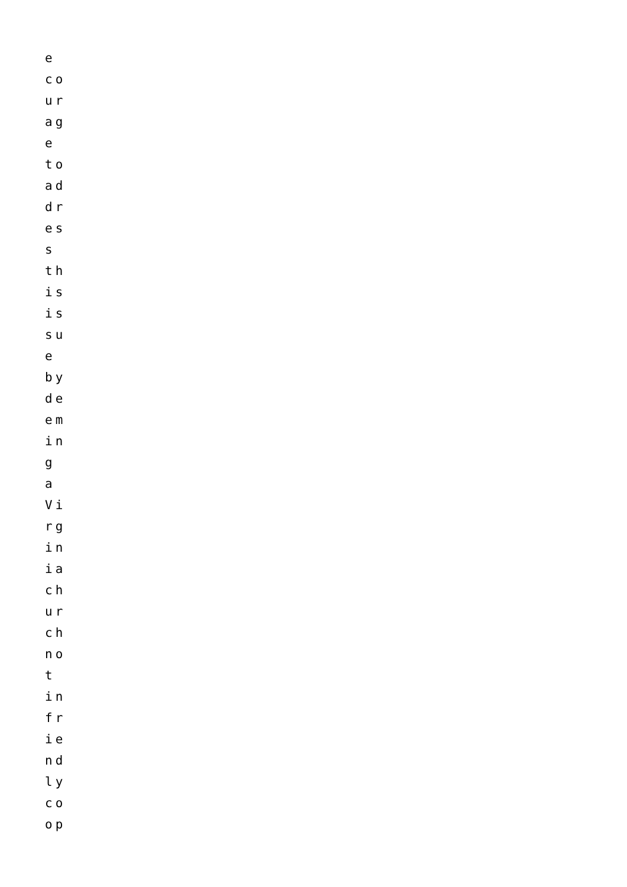e
co
ur
ag
e
to
ad
dr
es
s
th
is
is
su
e
by
de
em
in
g
a
Vi
rg
in
ia
ch
ur
ch
no
t
in
fr
ie
nd
ly
co
op